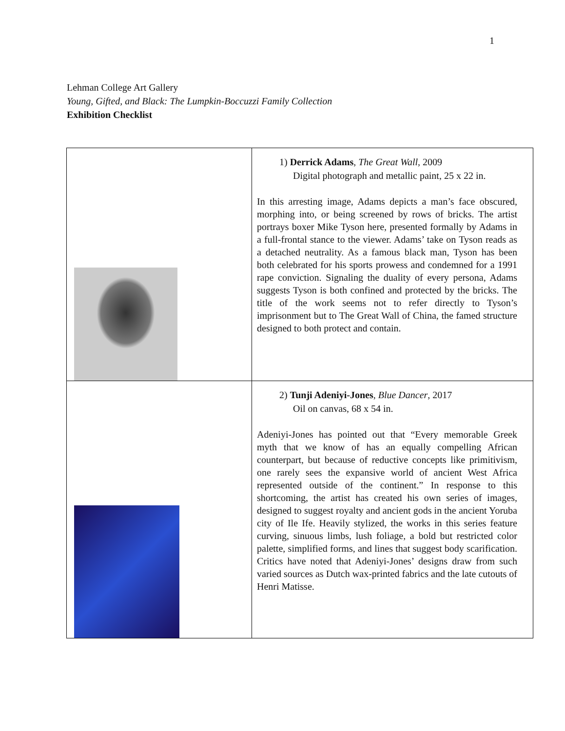1
Lehman College Art Gallery
Young, Gifted, and Black: The Lumpkin-Boccuzzi Family Collection
Exhibition Checklist
| | 1) Derrick Adams , The Great Wall , 2009 Digital photograph and metallic paint, 25 x 22 in. In this arresting image, Adams depicts a man’s face obscured, morphing into, or being screened by rows of bricks. The artist portrays boxer Mike Tyson here, presented formally by Adams in a full-frontal stance to the viewer. Adams’ take on Tyson reads as a detached neutrality. As a famous black man, Tyson has been both celebrated for his sports prowess and condemned for a 1991 rape conviction. Signaling the duality of every persona, Adams suggests Tyson is both confined and protected by the bricks. The title of the work seems not to refer directly to Tyson’s imprisonment but to The Great Wall of China, the famed structure designed to both protect and contain. |
| | 2) Tunji Adeniyi-Jones , Blue Dancer , 2017 Oil on canvas, 68 x 54 in. Adeniyi-Jones has pointed out that “Every memorable Greek myth that we know of has an equally compelling African counterpart, but because of reductive concepts like primitivism, one rarely sees the expansive world of ancient West Africa represented outside of the continent.” In response to this shortcoming, the artist has created his own series of images, designed to suggest royalty and ancient gods in the ancient Yoruba city of Ile Ife. Heavily stylized, the works in this series feature curving, sinuous limbs, lush foliage, a bold but restricted color palette, simplified forms, and lines that suggest body scarification. Critics have noted that Adeniyi-Jones’ designs draw from such varied sources as Dutch wax-printed fabrics and the late cutouts of Henri Matisse. |